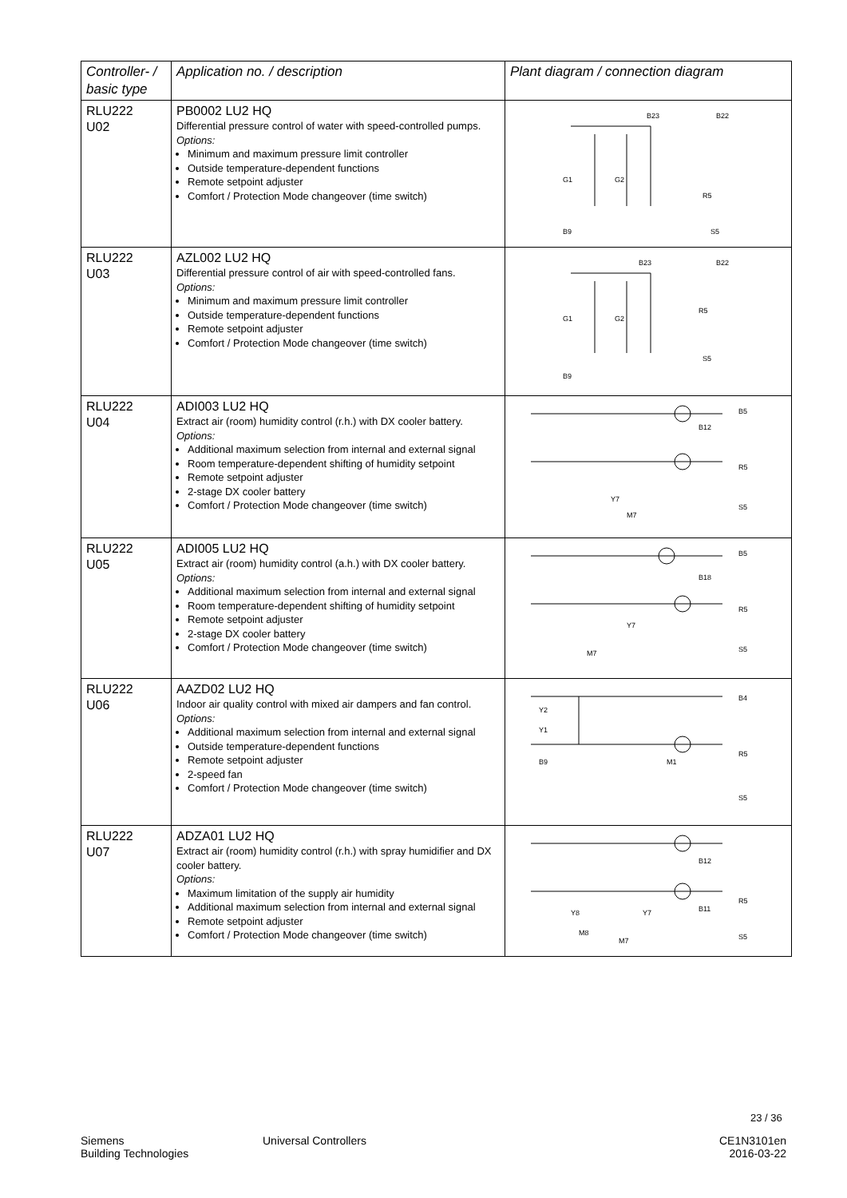| Controller- / basic type | Application no. / description | Plant diagram / connection diagram |
| --- | --- | --- |
| RLU222 U02 | PB0002 LU2 HQ Differential pressure control of water with speed-controlled pumps. Options: Minimum and maximum pressure limit controller Outside temperature-dependent functions Remote setpoint adjuster Comfort / Protection Mode changeover (time switch) | B23 B22 G1 G2 R5 B9 S5 |
| RLU222 U03 | AZL002 LU2 HQ Differential pressure control of air with speed-controlled fans. Options: Minimum and maximum pressure limit controller Outside temperature-dependent functions Remote setpoint adjuster Comfort / Protection Mode changeover (time switch) | B23 B22 G1 G2 R5 S5 B9 |
| RLU222 U04 | ADI003 LU2 HQ Extract air (room) humidity control (r.h.) with DX cooler battery. Options: Additional maximum selection from internal and external signal Room temperature-dependent shifting of humidity setpoint Remote setpoint adjuster 2-stage DX cooler battery Comfort / Protection Mode changeover (time switch) | B12 B5 R5 S5 M7 Y7 |
| RLU222 U05 | ADI005 LU2 HQ Extract air (room) humidity control (a.h.) with DX cooler battery. Options: Additional maximum selection from internal and external signal Room temperature-dependent shifting of humidity setpoint Remote setpoint adjuster 2-stage DX cooler battery Comfort / Protection Mode changeover (time switch) | B18 B5 R5 S5 M7 Y7 |
| RLU222 U06 | AAZD02 LU2 HQ Indoor air quality control with mixed air dampers and fan control. Options: Additional maximum selection from internal and external signal Outside temperature-dependent functions Remote setpoint adjuster 2-speed fan Comfort / Protection Mode changeover (time switch) | B4 Y2 Y1 M1 R5 S5 B9 |
| RLU222 U07 | ADZA01 LU2 HQ Extract air (room) humidity control (r.h.) with spray humidifier and DX cooler battery. Options: Maximum limitation of the supply air humidity Additional maximum selection from internal and external signal Remote setpoint adjuster Comfort / Protection Mode changeover (time switch) | B12 B11 R5 S5 Y8 M8 M7 Y7 |
23 / 36
Siemens
Building Technologies
Universal Controllers CE1N3101en
2016-03-22